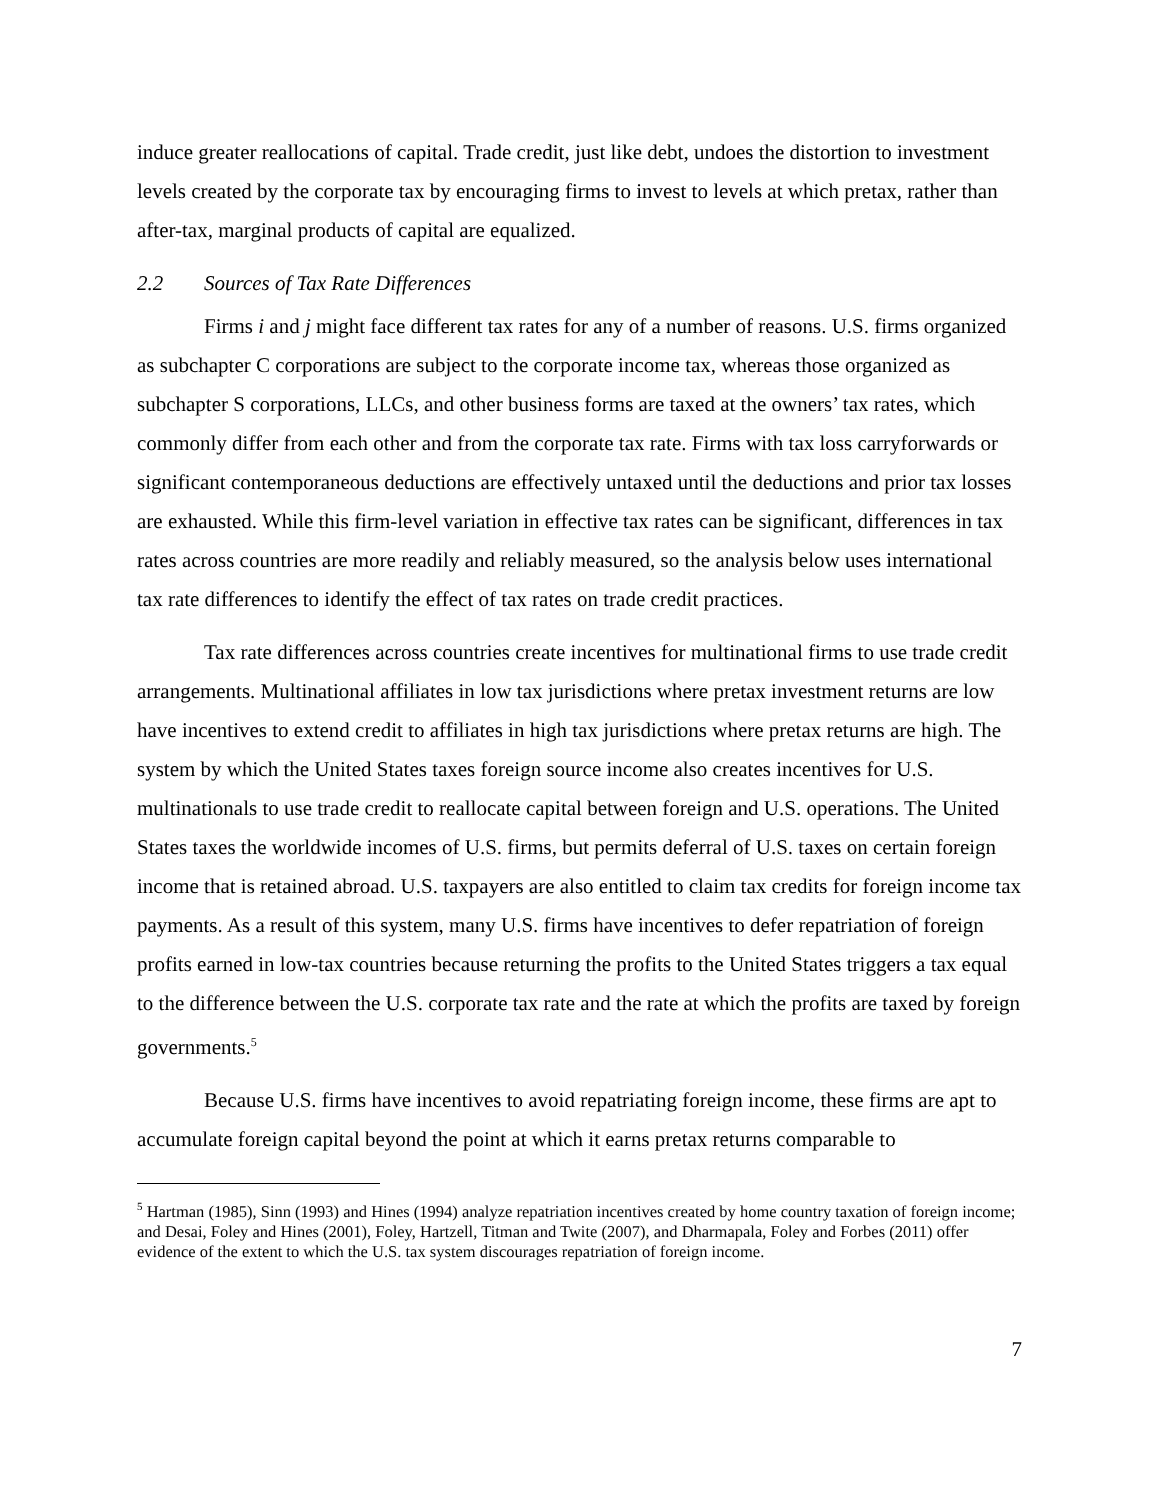induce greater reallocations of capital. Trade credit, just like debt, undoes the distortion to investment levels created by the corporate tax by encouraging firms to invest to levels at which pretax, rather than after-tax, marginal products of capital are equalized.
2.2 Sources of Tax Rate Differences
Firms i and j might face different tax rates for any of a number of reasons. U.S. firms organized as subchapter C corporations are subject to the corporate income tax, whereas those organized as subchapter S corporations, LLCs, and other business forms are taxed at the owners’ tax rates, which commonly differ from each other and from the corporate tax rate. Firms with tax loss carryforwards or significant contemporaneous deductions are effectively untaxed until the deductions and prior tax losses are exhausted. While this firm-level variation in effective tax rates can be significant, differences in tax rates across countries are more readily and reliably measured, so the analysis below uses international tax rate differences to identify the effect of tax rates on trade credit practices.
Tax rate differences across countries create incentives for multinational firms to use trade credit arrangements. Multinational affiliates in low tax jurisdictions where pretax investment returns are low have incentives to extend credit to affiliates in high tax jurisdictions where pretax returns are high. The system by which the United States taxes foreign source income also creates incentives for U.S. multinationals to use trade credit to reallocate capital between foreign and U.S. operations. The United States taxes the worldwide incomes of U.S. firms, but permits deferral of U.S. taxes on certain foreign income that is retained abroad. U.S. taxpayers are also entitled to claim tax credits for foreign income tax payments. As a result of this system, many U.S. firms have incentives to defer repatriation of foreign profits earned in low-tax countries because returning the profits to the United States triggers a tax equal to the difference between the U.S. corporate tax rate and the rate at which the profits are taxed by foreign governments.<sup>5</sup>
Because U.S. firms have incentives to avoid repatriating foreign income, these firms are apt to accumulate foreign capital beyond the point at which it earns pretax returns comparable to
<sup>5</sup> Hartman (1985), Sinn (1993) and Hines (1994) analyze repatriation incentives created by home country taxation of foreign income; and Desai, Foley and Hines (2001), Foley, Hartzell, Titman and Twite (2007), and Dharmapala, Foley and Forbes (2011) offer evidence of the extent to which the U.S. tax system discourages repatriation of foreign income.
7